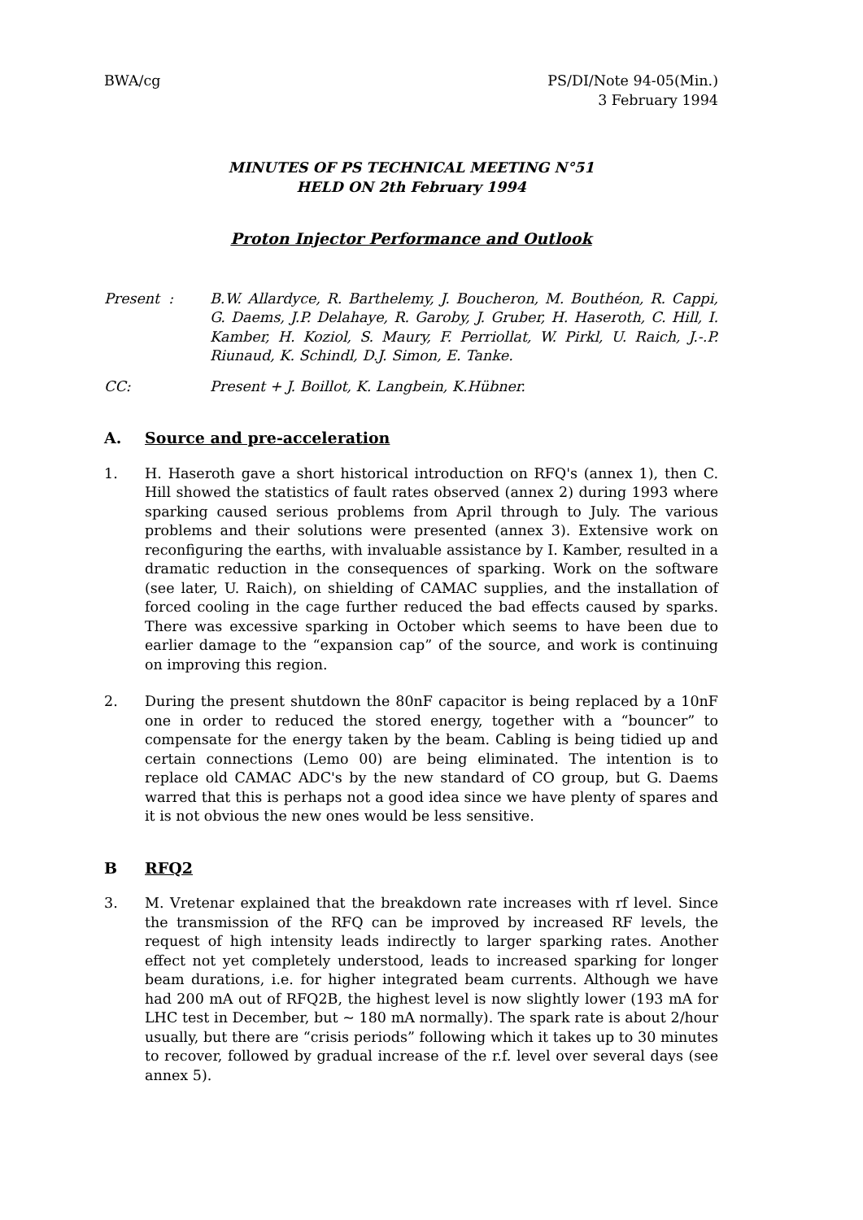BWA/cg PS/DI/Note 94-05(Min.)
3 February 1994
MINUTES OF PS TECHNICAL MEETING N°51
HELD ON 2th February 1994
Proton Injector Performance and Outlook
Present : B.W. Allardyce, R. Barthelemy, J. Boucheron, M. Bouthéon, R. Cappi, G. Daems, J.P. Delahaye, R. Garoby, J. Gruber, H. Haseroth, C. Hill, I. Kamber, H. Koziol, S. Maury, F. Perriollat, W. Pirkl, U. Raich, J.-.P. Riunaud, K. Schindl, D.J. Simon, E. Tanke.
CC: Present + J. Boillot, K. Langbein, K.Hübner.
A. Source and pre-acceleration
1. H. Haseroth gave a short historical introduction on RFQ's (annex 1), then C. Hill showed the statistics of fault rates observed (annex 2) during 1993 where sparking caused serious problems from April through to July. The various problems and their solutions were presented (annex 3). Extensive work on reconfiguring the earths, with invaluable assistance by I. Kamber, resulted in a dramatic reduction in the consequences of sparking. Work on the software (see later, U. Raich), on shielding of CAMAC supplies, and the installation of forced cooling in the cage further reduced the bad effects caused by sparks. There was excessive sparking in October which seems to have been due to earlier damage to the “expansion cap” of the source, and work is continuing on improving this region.
2. During the present shutdown the 80nF capacitor is being replaced by a 10nF one in order to reduced the stored energy, together with a “bouncer” to compensate for the energy taken by the beam. Cabling is being tidied up and certain connections (Lemo 00) are being eliminated. The intention is to replace old CAMAC ADC's by the new standard of CO group, but G. Daems warred that this is perhaps not a good idea since we have plenty of spares and it is not obvious the new ones would be less sensitive.
B RFQ2
3. M. Vretenar explained that the breakdown rate increases with rf level. Since the transmission of the RFQ can be improved by increased RF levels, the request of high intensity leads indirectly to larger sparking rates. Another effect not yet completely understood, leads to increased sparking for longer beam durations, i.e. for higher integrated beam currents. Although we have had 200 mA out of RFQ2B, the highest level is now slightly lower (193 mA for LHC test in December, but ~ 180 mA normally). The spark rate is about 2/hour usually, but there are “crisis periods” following which it takes up to 30 minutes to recover, followed by gradual increase of the r.f. level over several days (see annex 5).